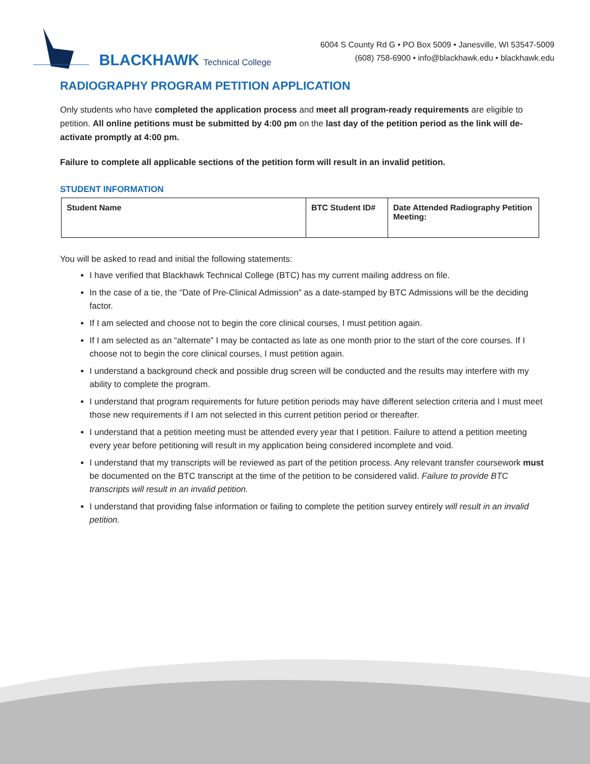BLACKHAWK Technical College
6004 S County Rd G • PO Box 5009 • Janesville, WI 53547-5009
(608) 758-6900 • info@blackhawk.edu • blackhawk.edu
RADIOGRAPHY PROGRAM PETITION APPLICATION
Only students who have completed the application process and meet all program-ready requirements are eligible to petition. All online petitions must be submitted by 4:00 pm on the last day of the petition period as the link will de-activate promptly at 4:00 pm.
Failure to complete all applicable sections of the petition form will result in an invalid petition.
STUDENT INFORMATION
| Student Name | BTC Student ID# | Date Attended Radiography Petition Meeting: |
You will be asked to read and initial the following statements:
I have verified that Blackhawk Technical College (BTC) has my current mailing address on file.
In the case of a tie, the “Date of Pre-Clinical Admission” as a date-stamped by BTC Admissions will be the deciding factor.
If I am selected and choose not to begin the core clinical courses, I must petition again.
If I am selected as an “alternate” I may be contacted as late as one month prior to the start of the core courses. If I choose not to begin the core clinical courses, I must petition again.
I understand a background check and possible drug screen will be conducted and the results may interfere with my ability to complete the program.
I understand that program requirements for future petition periods may have different selection criteria and I must meet those new requirements if I am not selected in this current petition period or thereafter.
I understand that a petition meeting must be attended every year that I petition. Failure to attend a petition meeting every year before petitioning will result in my application being considered incomplete and void.
I understand that my transcripts will be reviewed as part of the petition process. Any relevant transfer coursework must be documented on the BTC transcript at the time of the petition to be considered valid. Failure to provide BTC transcripts will result in an invalid petition.
I understand that providing false information or failing to complete the petition survey entirely will result in an invalid petition.